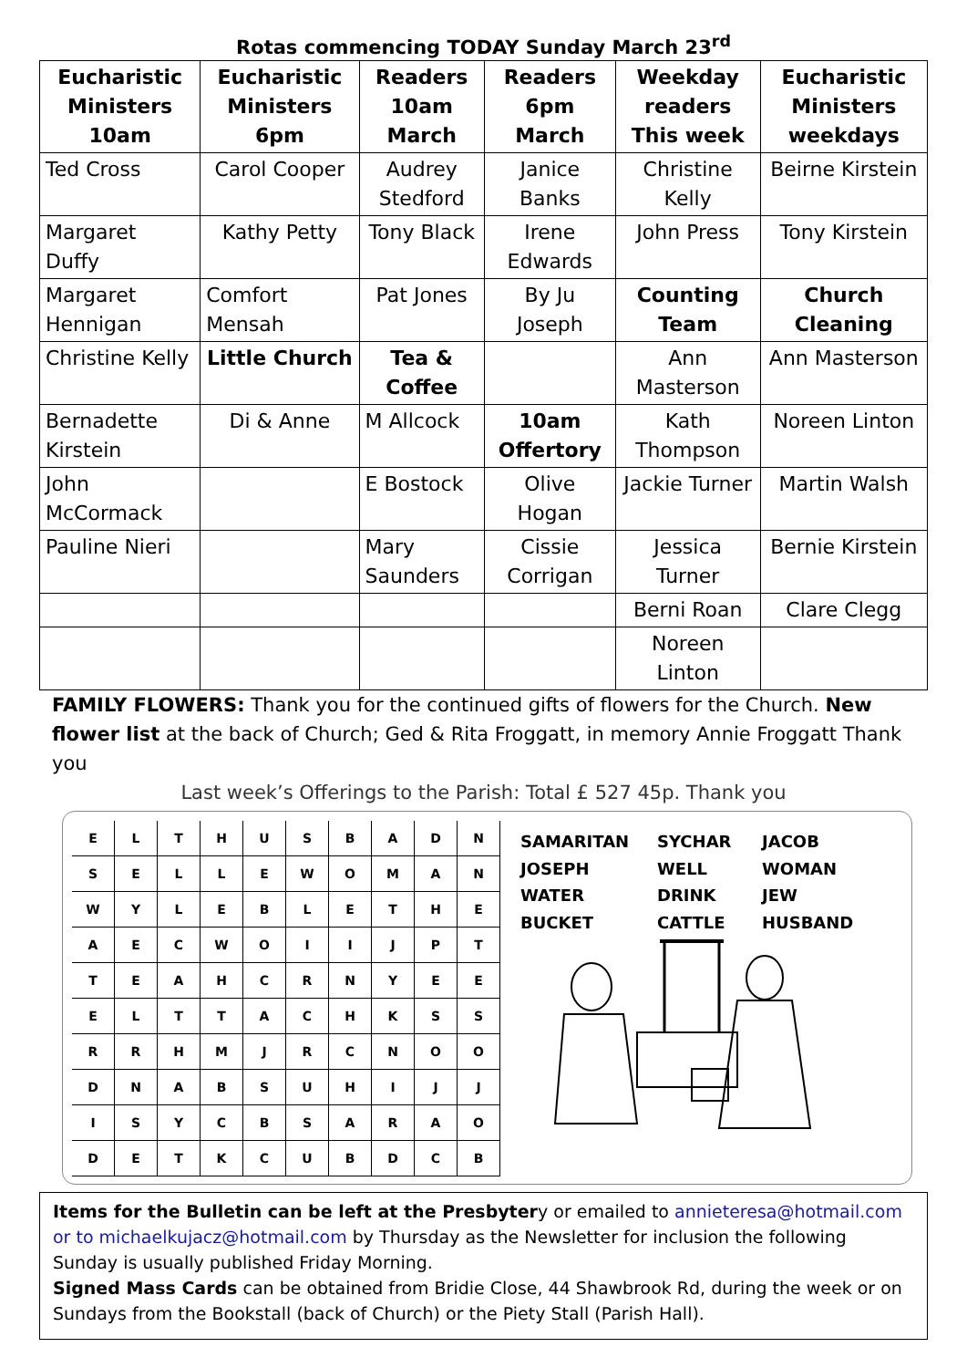Rotas commencing TODAY Sunday March 23<sup>rd</sup>
| Eucharistic Ministers 10am | Eucharistic Ministers 6pm | Readers 10am March | Readers 6pm March | Weekday readers This week | Eucharistic Ministers weekdays |
| --- | --- | --- | --- | --- | --- |
| Ted Cross | Carol Cooper | Audrey Stedford | Janice Banks | Christine Kelly | Beirne Kirstein |
| Margaret Duffy | Kathy Petty | Tony Black | Irene Edwards | John Press | Tony Kirstein |
| Margaret Hennigan | Comfort Mensah | Pat Jones | By Ju Joseph | Counting Team | Church Cleaning |
| Christine Kelly | Little Church | Tea & Coffee | | Ann Masterson | Ann Masterson |
| Bernadette Kirstein | Di & Anne | M Allcock | 10am Offertory | Kath Thompson | Noreen Linton |
| John McCormack | | E Bostock | Olive Hogan | Jackie Turner | Martin Walsh |
| Pauline Nieri | | Mary Saunders | Cissie Corrigan | Jessica Turner | Bernie Kirstein |
| | | | | Berni Roan | Clare Clegg |
| | | | | Noreen Linton | |
FAMILY FLOWERS: Thank you for the continued gifts of flowers for the Church. New flower list at the back of Church; Ged & Rita Froggatt, in memory Annie Froggatt Thank you
Last week’s Offerings to the Parish: Total £ 527 45p. Thank you
| E | L | T | H | U | S | B | A | D | N |
| S | E | L | L | E | W | O | M | A | N |
| W | Y | L | E | B | L | E | T | H | E |
| A | E | C | W | O | I | I | J | P | T |
| T | E | A | H | C | R | N | Y | E | E |
| E | L | T | T | A | C | H | K | S | S |
| R | R | H | M | J | R | C | N | O | O |
| D | N | A | B | S | U | H | I | J | J |
| I | S | Y | C | B | S | A | R | A | O |
| D | E | T | K | C | U | B | D | C | B |
SAMARITAN SYCHAR JACOB JOSEPH WELL WOMAN WATER DRINK JEW BUCKET CATTLE HUSBAND
Items for the Bulletin can be left at the Presbytery or emailed to annieteresa@hotmail.com or to michaelkujacz@hotmail.com by Thursday as the Newsletter for inclusion the following Sunday is usually published Friday Morning.
Signed Mass Cards can be obtained from Bridie Close, 44 Shawbrook Rd, during the week or on Sundays from the Bookstall (back of Church) or the Piety Stall (Parish Hall).